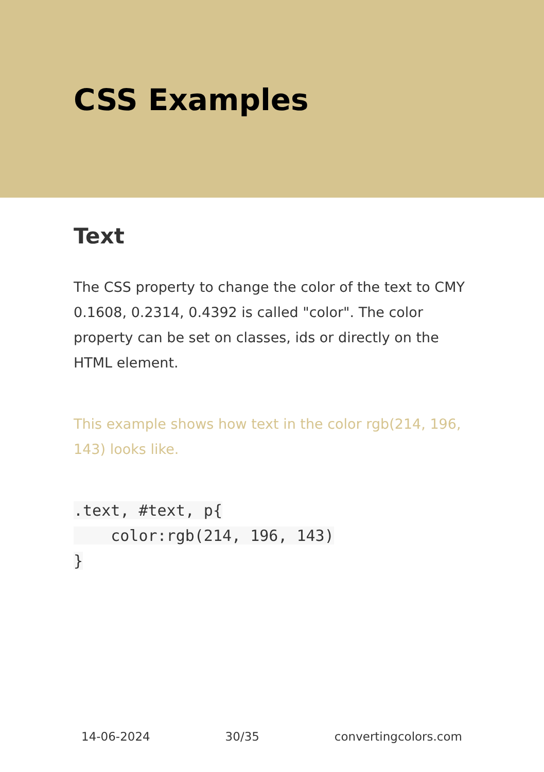CSS Examples
Text
The CSS property to change the color of the text to CMY 0.1608, 0.2314, 0.4392 is called "color". The color property can be set on classes, ids or directly on the HTML element.
This example shows how text in the color rgb(214, 196, 143) looks like.
.text, #text, p{
    color:rgb(214, 196, 143)
}
14-06-2024 30/35 convertingcolors.com